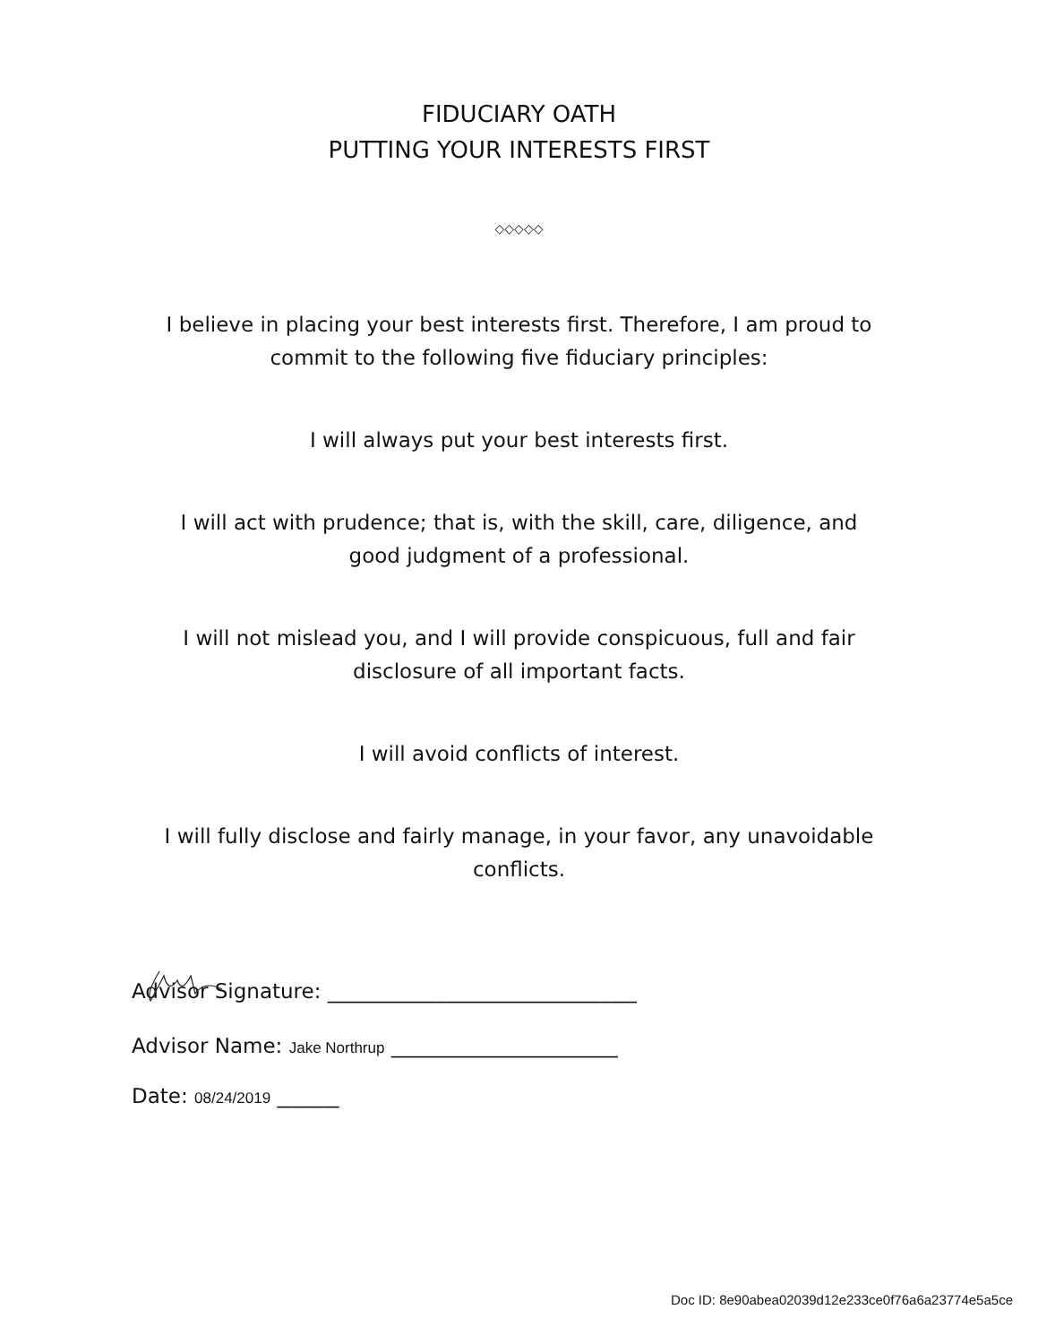FIDUCIARY OATH
PUTTING YOUR INTERESTS FIRST
◇◇◇◇◇
I believe in placing your best interests first. Therefore, I am proud to
commit to the following five fiduciary principles:
I will always put your best interests first.
I will act with prudence; that is, with the skill, care, diligence, and
good judgment of a professional.
I will not mislead you, and I will provide conspicuous, full and fair
disclosure of all important facts.
I will avoid conflicts of interest.
I will fully disclose and fairly manage, in your favor, any unavoidable
conflicts.
Advisor Signature: ______________________________
Advisor Name: Jake Northrup ______________________
Date: 08/24/2019 ______
Doc ID: 8e90abea02039d12e233ce0f76a6a23774e5a5ce